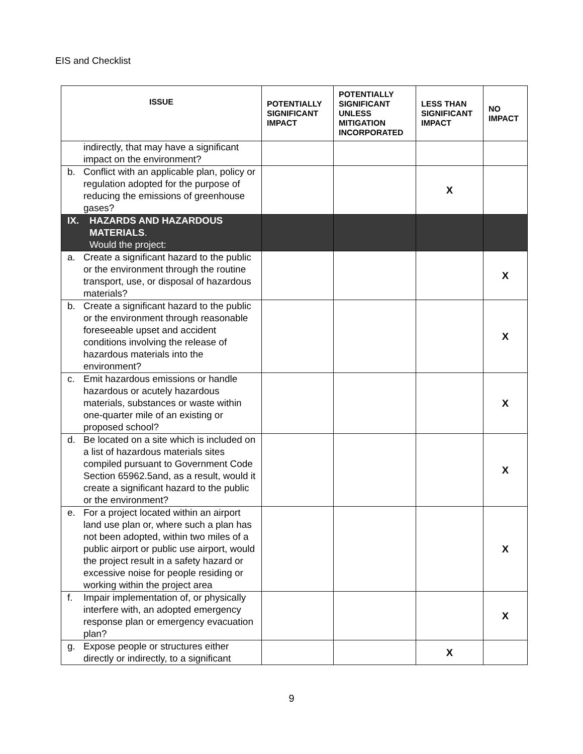EIS and Checklist
| ISSUE | POTENTIALLY SIGNIFICANT IMPACT | POTENTIALLY SIGNIFICANT UNLESS MITIGATION INCORPORATED | LESS THAN SIGNIFICANT IMPACT | NO IMPACT |
| --- | --- | --- | --- | --- |
| indirectly, that may have a significant impact on the environment? | | | | |
| b. Conflict with an applicable plan, policy or regulation adopted for the purpose of reducing the emissions of greenhouse gases? | | | X | |
| IX. HAZARDS AND HAZARDOUS MATERIALS . Would the project: | | | | |
| a. Create a significant hazard to the public or the environment through the routine transport, use, or disposal of hazardous materials? | | | | X |
| b. Create a significant hazard to the public or the environment through reasonable foreseeable upset and accident conditions involving the release of hazardous materials into the environment? | | | | X |
| c. Emit hazardous emissions or handle hazardous or acutely hazardous materials, substances or waste within one-quarter mile of an existing or proposed school? | | | | X |
| d. Be located on a site which is included on a list of hazardous materials sites compiled pursuant to Government Code Section 65962.5and, as a result, would it create a significant hazard to the public or the environment? | | | | X |
| e. For a project located within an airport land use plan or, where such a plan has not been adopted, within two miles of a public airport or public use airport, would the project result in a safety hazard or excessive noise for people residing or working within the project area | | | | X |
| f. Impair implementation of, or physically interfere with, an adopted emergency response plan or emergency evacuation plan? | | | | X |
| g. Expose people or structures either directly or indirectly, to a significant | | | X | |
9